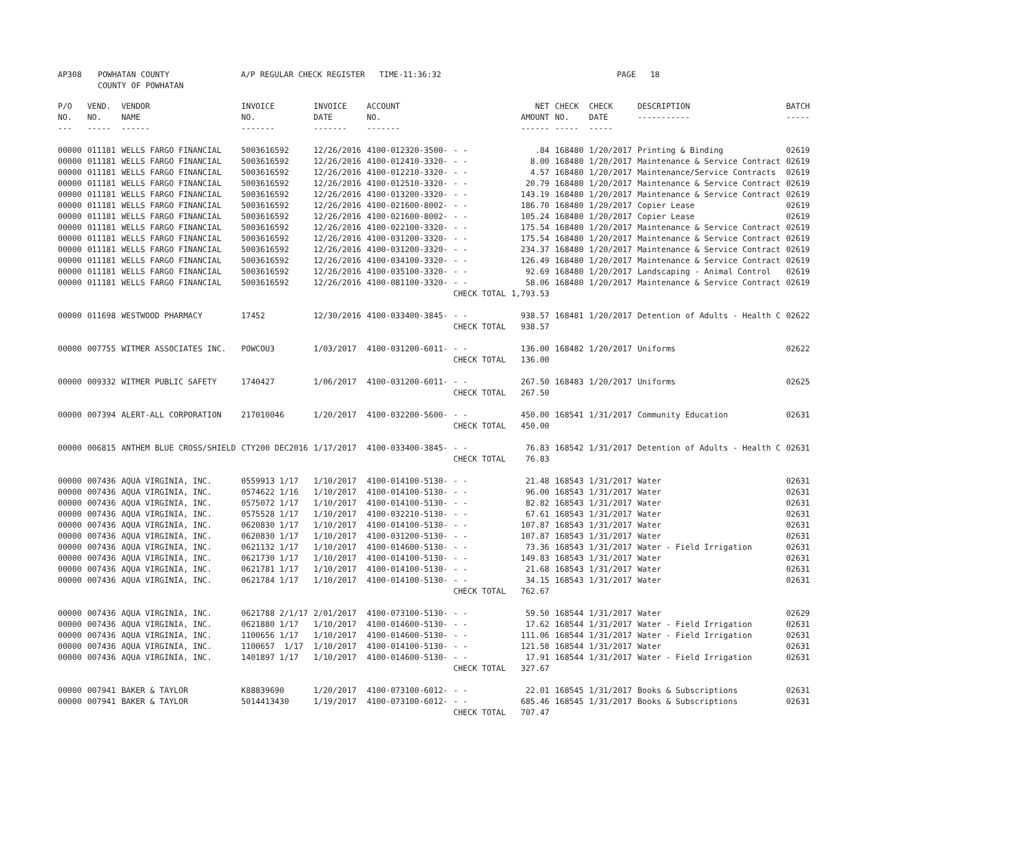| AP308 | POWHATAN COUNTY COUNTY OF POWHATAN | A/P REGULAR CHECK REGISTER TIME-11:36:32 | PAGE 18 |
| P/O NO. --- | VEND. NO. ----- | VENDOR NAME ------ | INVOICE NO. ------- | INVOICE DATE ------- | ACCOUNT NO. ------- | | NET AMOUNT ------ | CHECK NO. ----- | CHECK DATE ----- | DESCRIPTION ----------- | BATCH ----- |
| --- | --- | --- | --- | --- | --- | --- | --- | --- | --- | --- | --- |
| 00000 | 011181 | WELLS FARGO FINANCIAL | 5003616592 | 12/26/2016 | 4100-012320-3500- | - - | .84 | 168480 | 1/20/2017 | Printing & Binding | 02619 |
| 00000 | 011181 | WELLS FARGO FINANCIAL | 5003616592 | 12/26/2016 | 4100-012410-3320- | - - | 8.00 | 168480 | 1/20/2017 | Maintenance & Service Contract | 02619 |
| 00000 | 011181 | WELLS FARGO FINANCIAL | 5003616592 | 12/26/2016 | 4100-012210-3320- | - - | 4.57 | 168480 | 1/20/2017 | Maintenance/Service Contracts | 02619 |
| 00000 | 011181 | WELLS FARGO FINANCIAL | 5003616592 | 12/26/2016 | 4100-012510-3320- | - - | 20.79 | 168480 | 1/20/2017 | Maintenance & Service Contract | 02619 |
| 00000 | 011181 | WELLS FARGO FINANCIAL | 5003616592 | 12/26/2016 | 4100-013200-3320- | - - | 143.19 | 168480 | 1/20/2017 | Maintenance & Service Contract | 02619 |
| 00000 | 011181 | WELLS FARGO FINANCIAL | 5003616592 | 12/26/2016 | 4100-021600-8002- | - - | 186.70 | 168480 | 1/20/2017 | Copier Lease | 02619 |
| 00000 | 011181 | WELLS FARGO FINANCIAL | 5003616592 | 12/26/2016 | 4100-021600-8002- | - - | 105.24 | 168480 | 1/20/2017 | Copier Lease | 02619 |
| 00000 | 011181 | WELLS FARGO FINANCIAL | 5003616592 | 12/26/2016 | 4100-022100-3320- | - - | 175.54 | 168480 | 1/20/2017 | Maintenance & Service Contract | 02619 |
| 00000 | 011181 | WELLS FARGO FINANCIAL | 5003616592 | 12/26/2016 | 4100-031200-3320- | - - | 175.54 | 168480 | 1/20/2017 | Maintenance & Service Contract | 02619 |
| 00000 | 011181 | WELLS FARGO FINANCIAL | 5003616592 | 12/26/2016 | 4100-031200-3320- | - - | 234.37 | 168480 | 1/20/2017 | Maintenance & Service Contract | 02619 |
| 00000 | 011181 | WELLS FARGO FINANCIAL | 5003616592 | 12/26/2016 | 4100-034100-3320- | - - | 126.49 | 168480 | 1/20/2017 | Maintenance & Service Contract | 02619 |
| 00000 | 011181 | WELLS FARGO FINANCIAL | 5003616592 | 12/26/2016 | 4100-035100-3320- | - - | 92.69 | 168480 | 1/20/2017 | Landscaping - Animal Control | 02619 |
| 00000 | 011181 | WELLS FARGO FINANCIAL | 5003616592 | 12/26/2016 | 4100-081100-3320- | - - | 58.06 | 168480 | 1/20/2017 | Maintenance & Service Contract | 02619 |
| | | | | | | CHECK TOTAL | 1,793.53 | | | | |
| 00000 | 011698 | WESTWOOD PHARMACY | 17452 | 12/30/2016 | 4100-033400-3845- | - - | 938.57 | 168481 | 1/20/2017 | Detention of Adults - Health C | 02622 |
| | | | | | | CHECK TOTAL | 938.57 | | | | |
| 00000 | 007755 | WITMER ASSOCIATES INC. | POWCOU3 | 1/03/2017 | 4100-031200-6011- | - - | 136.00 | 168482 | 1/20/2017 | Uniforms | 02622 |
| | | | | | | CHECK TOTAL | 136.00 | | | | |
| 00000 | 009332 | WITMER PUBLIC SAFETY | 1740427 | 1/06/2017 | 4100-031200-6011- | - - | 267.50 | 168483 | 1/20/2017 | Uniforms | 02625 |
| | | | | | | CHECK TOTAL | 267.50 | | | | |
| 00000 | 007394 | ALERT-ALL CORPORATION | 217010046 | 1/20/2017 | 4100-032200-5600- | - - | 450.00 | 168541 | 1/31/2017 | Community Education | 02631 |
| | | | | | | CHECK TOTAL | 450.00 | | | | |
| 00000 | 006815 | ANTHEM BLUE CROSS/SHIELD | CTY200 DEC2016 | 1/17/2017 | 4100-033400-3845- | - - | 76.83 | 168542 | 1/31/2017 | Detention of Adults - Health C | 02631 |
| | | | | | | CHECK TOTAL | 76.83 | | | | |
| 00000 | 007436 | AQUA VIRGINIA, INC. | 0559913 1/17 | 1/10/2017 | 4100-014100-5130- | - - | 21.48 | 168543 | 1/31/2017 | Water | 02631 |
| 00000 | 007436 | AQUA VIRGINIA, INC. | 0574622 1/16 | 1/10/2017 | 4100-014100-5130- | - - | 96.00 | 168543 | 1/31/2017 | Water | 02631 |
| 00000 | 007436 | AQUA VIRGINIA, INC. | 0575072 1/17 | 1/10/2017 | 4100-014100-5130- | - - | 82.82 | 168543 | 1/31/2017 | Water | 02631 |
| 00000 | 007436 | AQUA VIRGINIA, INC. | 0575528 1/17 | 1/10/2017 | 4100-032210-5130- | - - | 67.61 | 168543 | 1/31/2017 | Water | 02631 |
| 00000 | 007436 | AQUA VIRGINIA, INC. | 0620830 1/17 | 1/10/2017 | 4100-014100-5130- | - - | 107.87 | 168543 | 1/31/2017 | Water | 02631 |
| 00000 | 007436 | AQUA VIRGINIA, INC. | 0620830 1/17 | 1/10/2017 | 4100-031200-5130- | - - | 107.87 | 168543 | 1/31/2017 | Water | 02631 |
| 00000 | 007436 | AQUA VIRGINIA, INC. | 0621132 1/17 | 1/10/2017 | 4100-014600-5130- | - - | 73.36 | 168543 | 1/31/2017 | Water - Field Irrigation | 02631 |
| 00000 | 007436 | AQUA VIRGINIA, INC. | 0621730 1/17 | 1/10/2017 | 4100-014100-5130- | - - | 149.83 | 168543 | 1/31/2017 | Water | 02631 |
| 00000 | 007436 | AQUA VIRGINIA, INC. | 0621781 1/17 | 1/10/2017 | 4100-014100-5130- | - - | 21.68 | 168543 | 1/31/2017 | Water | 02631 |
| 00000 | 007436 | AQUA VIRGINIA, INC. | 0621784 1/17 | 1/10/2017 | 4100-014100-5130- | - - | 34.15 | 168543 | 1/31/2017 | Water | 02631 |
| | | | | | | CHECK TOTAL | 762.67 | | | | |
| 00000 | 007436 | AQUA VIRGINIA, INC. | 0621788 2/1/17 | 2/01/2017 | 4100-073100-5130- | - - | 59.50 | 168544 | 1/31/2017 | Water | 02629 |
| 00000 | 007436 | AQUA VIRGINIA, INC. | 0621880 1/17 | 1/10/2017 | 4100-014600-5130- | - - | 17.62 | 168544 | 1/31/2017 | Water - Field Irrigation | 02631 |
| 00000 | 007436 | AQUA VIRGINIA, INC. | 1100656 1/17 | 1/10/2017 | 4100-014600-5130- | - - | 111.06 | 168544 | 1/31/2017 | Water - Field Irrigation | 02631 |
| 00000 | 007436 | AQUA VIRGINIA, INC. | 1100657 1/17 | 1/10/2017 | 4100-014100-5130- | - - | 121.58 | 168544 | 1/31/2017 | Water | 02631 |
| 00000 | 007436 | AQUA VIRGINIA, INC. | 1401897 1/17 | 1/10/2017 | 4100-014600-5130- | - - | 17.91 | 168544 | 1/31/2017 | Water - Field Irrigation | 02631 |
| | | | | | | CHECK TOTAL | 327.67 | | | | |
| 00000 | 007941 | BAKER & TAYLOR | K88839690 | 1/20/2017 | 4100-073100-6012- | - - | 22.01 | 168545 | 1/31/2017 | Books & Subscriptions | 02631 |
| 00000 | 007941 | BAKER & TAYLOR | 5014413430 | 1/19/2017 | 4100-073100-6012- | - - | 685.46 | 168545 | 1/31/2017 | Books & Subscriptions | 02631 |
| | | | | | | CHECK TOTAL | 707.47 | | | | |